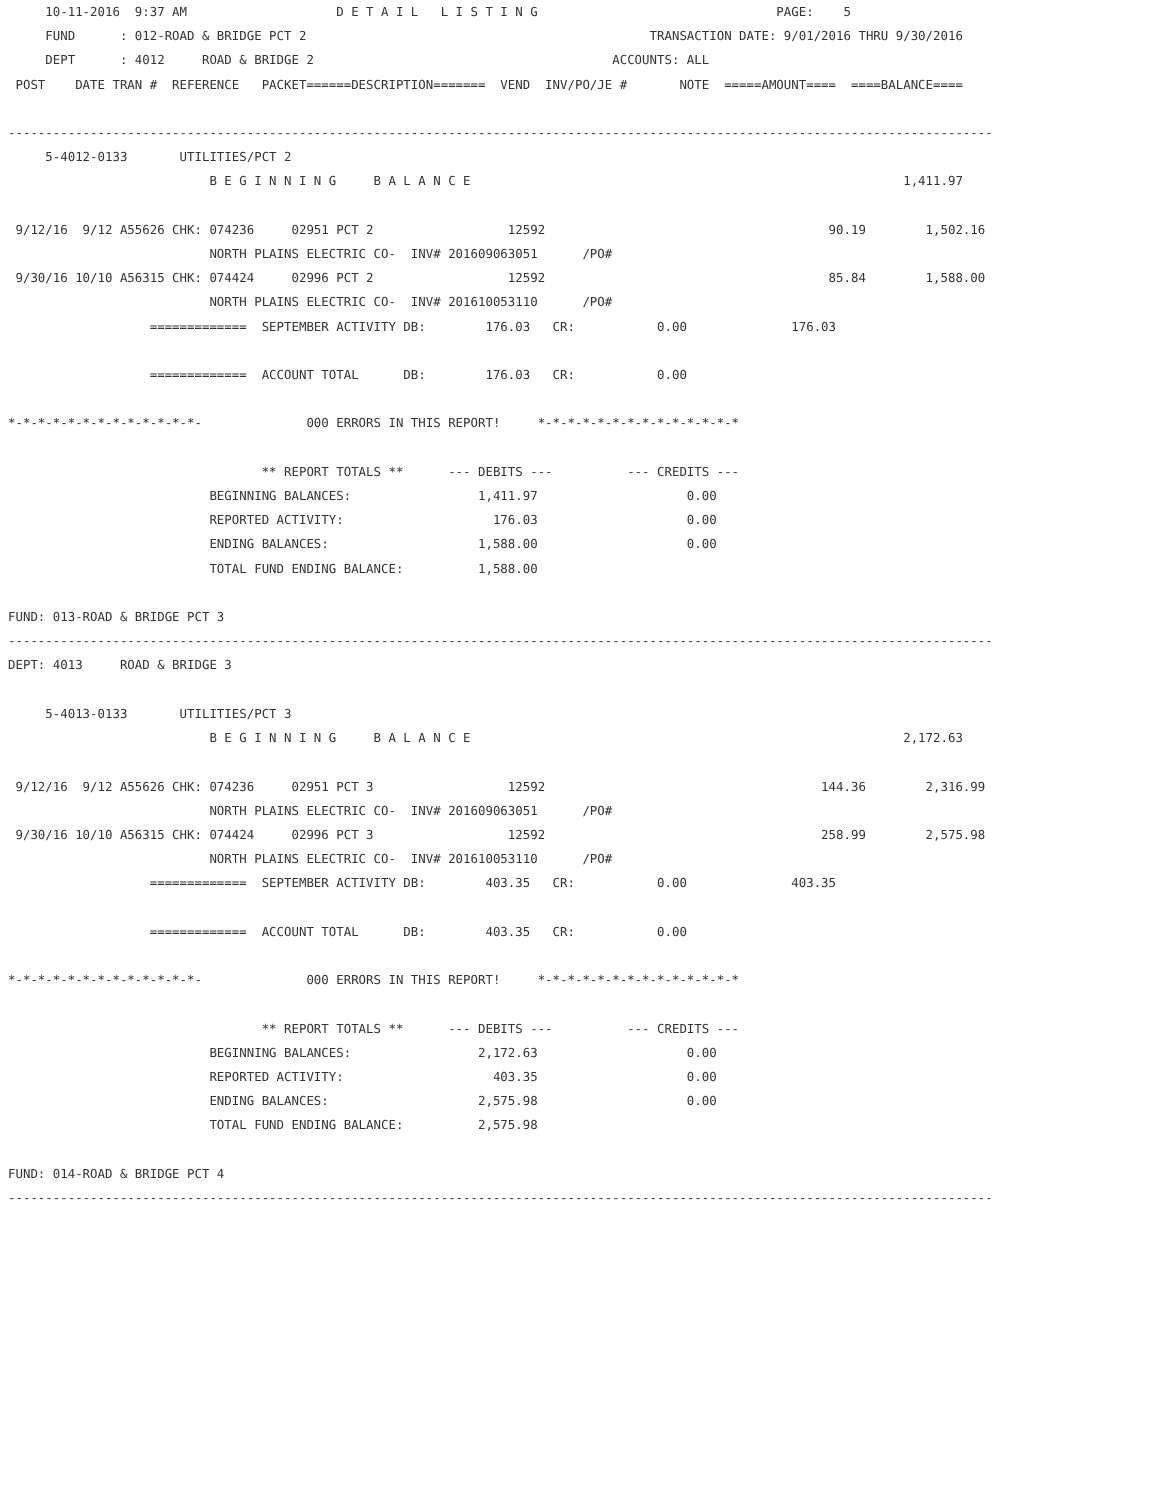10-11-2016  9:37 AM                    D E T A I L   L I S T I N G                                PAGE:    5
     FUND      : 012-ROAD & BRIDGE PCT 2                                              TRANSACTION DATE: 9/01/2016 THRU 9/30/2016
     DEPT      : 4012     ROAD & BRIDGE 2                                        ACCOUNTS: ALL
 POST    DATE TRAN #  REFERENCE   PACKET======DESCRIPTION=======  VEND  INV/PO/JE #       NOTE  =====AMOUNT====  ====BALANCE====

------------------------------------------------------------------------------------------------------------------------------------
     5-4012-0133       UTILITIES/PCT 2
                           B E G I N N I N G     B A L A N C E                                                          1,411.97

 9/12/16  9/12 A55626 CHK: 074236     02951 PCT 2                  12592                                      90.19        1,502.16
                           NORTH PLAINS ELECTRIC CO-  INV# 201609063051      /PO#
 9/30/16 10/10 A56315 CHK: 074424     02996 PCT 2                  12592                                      85.84        1,588.00
                           NORTH PLAINS ELECTRIC CO-  INV# 201610053110      /PO#
                   =============  SEPTEMBER ACTIVITY DB:        176.03   CR:           0.00              176.03

                   =============  ACCOUNT TOTAL      DB:        176.03   CR:           0.00

*-*-*-*-*-*-*-*-*-*-*-*-*-              000 ERRORS IN THIS REPORT!     *-*-*-*-*-*-*-*-*-*-*-*-*-*

                                  ** REPORT TOTALS **      --- DEBITS ---          --- CREDITS ---
                           BEGINNING BALANCES:                 1,411.97                    0.00
                           REPORTED ACTIVITY:                    176.03                    0.00
                           ENDING BALANCES:                    1,588.00                    0.00
                           TOTAL FUND ENDING BALANCE:          1,588.00

FUND: 013-ROAD & BRIDGE PCT 3
------------------------------------------------------------------------------------------------------------------------------------
DEPT: 4013     ROAD & BRIDGE 3

     5-4013-0133       UTILITIES/PCT 3
                           B E G I N N I N G     B A L A N C E                                                          2,172.63

 9/12/16  9/12 A55626 CHK: 074236     02951 PCT 3                  12592                                     144.36        2,316.99
                           NORTH PLAINS ELECTRIC CO-  INV# 201609063051      /PO#
 9/30/16 10/10 A56315 CHK: 074424     02996 PCT 3                  12592                                     258.99        2,575.98
                           NORTH PLAINS ELECTRIC CO-  INV# 201610053110      /PO#
                   =============  SEPTEMBER ACTIVITY DB:        403.35   CR:           0.00              403.35

                   =============  ACCOUNT TOTAL      DB:        403.35   CR:           0.00

*-*-*-*-*-*-*-*-*-*-*-*-*-              000 ERRORS IN THIS REPORT!     *-*-*-*-*-*-*-*-*-*-*-*-*-*

                                  ** REPORT TOTALS **      --- DEBITS ---          --- CREDITS ---
                           BEGINNING BALANCES:                 2,172.63                    0.00
                           REPORTED ACTIVITY:                    403.35                    0.00
                           ENDING BALANCES:                    2,575.98                    0.00
                           TOTAL FUND ENDING BALANCE:          2,575.98

FUND: 014-ROAD & BRIDGE PCT 4
------------------------------------------------------------------------------------------------------------------------------------